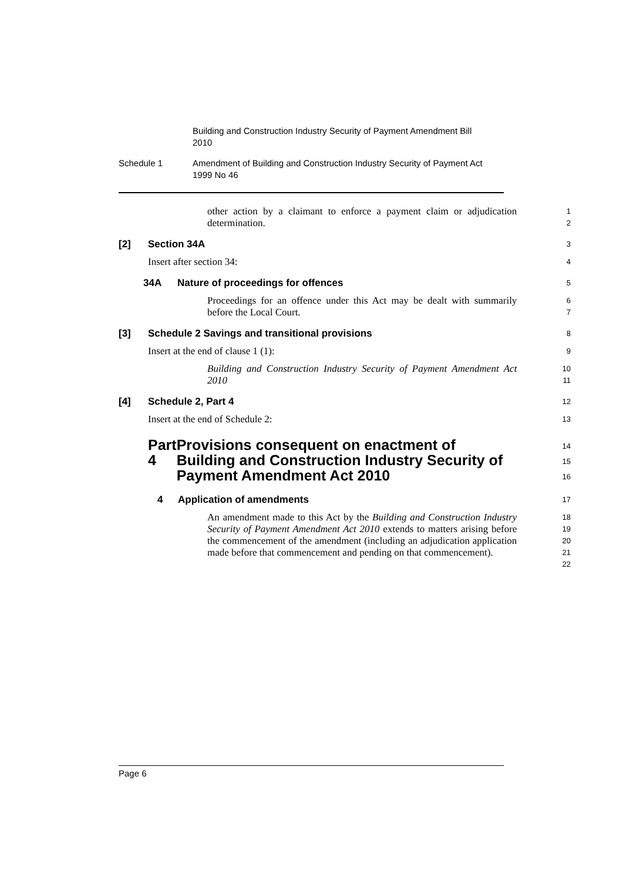Building and Construction Industry Security of Payment Amendment Bill 2010
Schedule 1 Amendment of Building and Construction Industry Security of Payment Act 1999 No 46
other action by a claimant to enforce a payment claim or adjudication determination.
1
2
[2] Section 34A
3
Insert after section 34:
4
34A Nature of proceedings for offences
5
Proceedings for an offence under this Act may be dealt with summarily before the Local Court.
6
7
[3] Schedule 2 Savings and transitional provisions
8
Insert at the end of clause 1 (1):
9
Building and Construction Industry Security of Payment Amendment Act 2010
10
11
[4] Schedule 2, Part 4
12
Insert at the end of Schedule 2:
13
Part 4 Provisions consequent on enactment of Building and Construction Industry Security of Payment Amendment Act 2010
14
15
16
4 Application of amendments
17
An amendment made to this Act by the Building and Construction Industry Security of Payment Amendment Act 2010 extends to matters arising before the commencement of the amendment (including an adjudication application made before that commencement and pending on that commencement).
18
19
20
21
22
Page 6